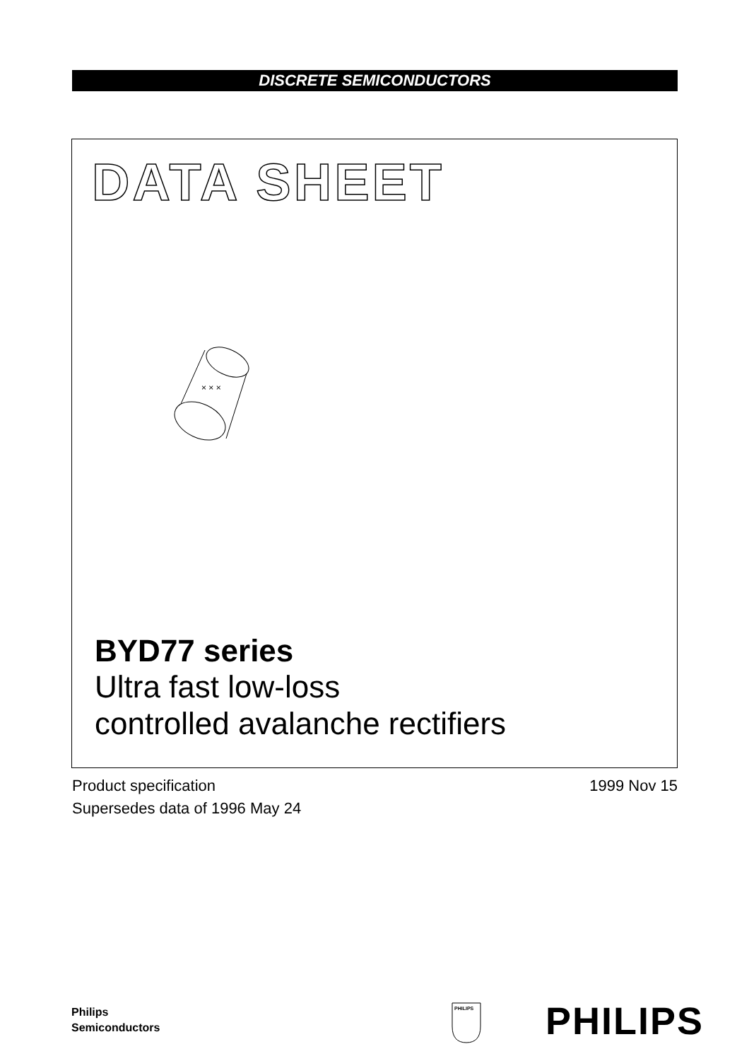DISCRETE SEMICONDUCTORS
DATA SHEET
× × ×
BYD77 series
Ultra fast low-loss
controlled avalanche rectifiers
1999 Nov 15 Product specification
Supersedes data of 1996 May 24
Philips
Semiconductors
PHILIPS
PHILIPS